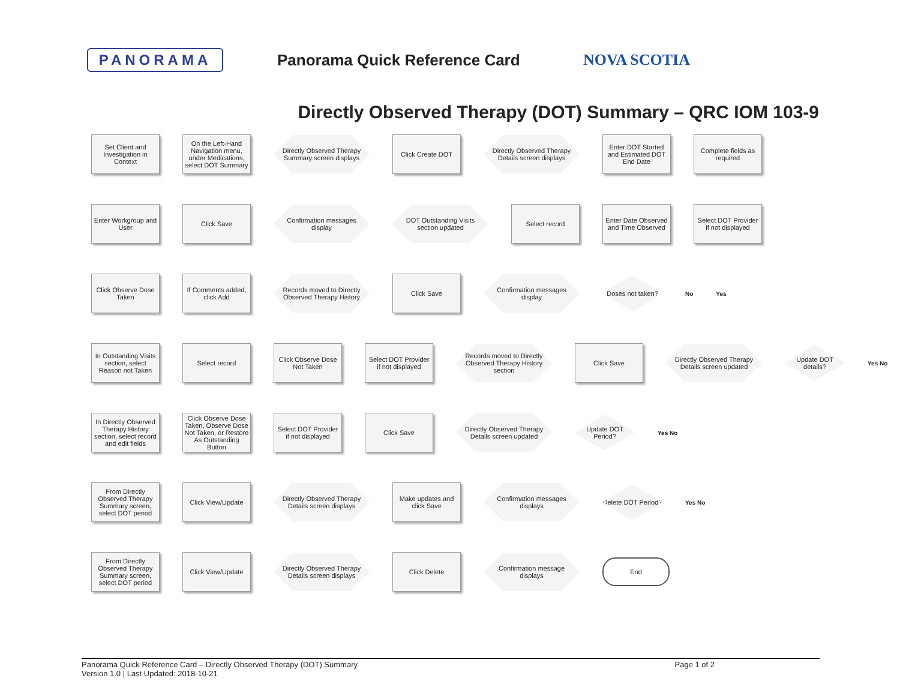PANORAMA
Panorama Quick Reference Card NOVA SCOTIA
Directly Observed Therapy (DOT) Summary – QRC IOM 103-9
Set Client and Investigation in Context
On the Left-Hand Navigation menu, under Medications, select DOT Summary
Directly Observed Therapy Summary screen displays
Click Create DOT
Directly Observed Therapy Details screen displays
Enter DOT Started and Estimated DOT End Date
Complete fields as required
Enter Workgroup and User
Click Save
Confirmation messages display
DOT Outstanding Visits section updated
Select record
Enter Date Observed and Time Observed
Select DOT Provider if not displayed
Click Observe Dose Taken
If Comments added, click Add
Records moved to Directly Observed Therapy History
Click Save
Confirmation messages display
Doses not taken?
No Yes
In Outstanding Visits section, select Reason not Taken
Select record
Click Observe Dose Not Taken
Select DOT Provider if not displayed
Records moved to Directly Observed Therapy History section
Click Save
Directly Observed Therapy Details screen updated
Update DOT details?
Yes No
In Directly Observed Therapy History section, select record and edit fields
Click Observe Dose Taken, Observe Dose Not Taken, or Restore As Outstanding Button
Select DOT Provider if not displayed
Click Save
Directly Observed Therapy Details screen updated
Update DOT Period?
Yes No
From Directly Observed Therapy Summary screen, select DOT period
Click View/Update
Directly Observed Therapy Details screen displays
Make updates and click Save
Confirmation messages displays
Delete DOT Period?
Yes No
From Directly Observed Therapy Summary screen, select DOT period
Click View/Update
Directly Observed Therapy Details screen displays
Click Delete
Confirmation message displays
End
Panorama Quick Reference Card – Directly Observed Therapy (DOT) Summary
Version 1.0 | Last Updated: 2018-10-21 Page 1 of 2